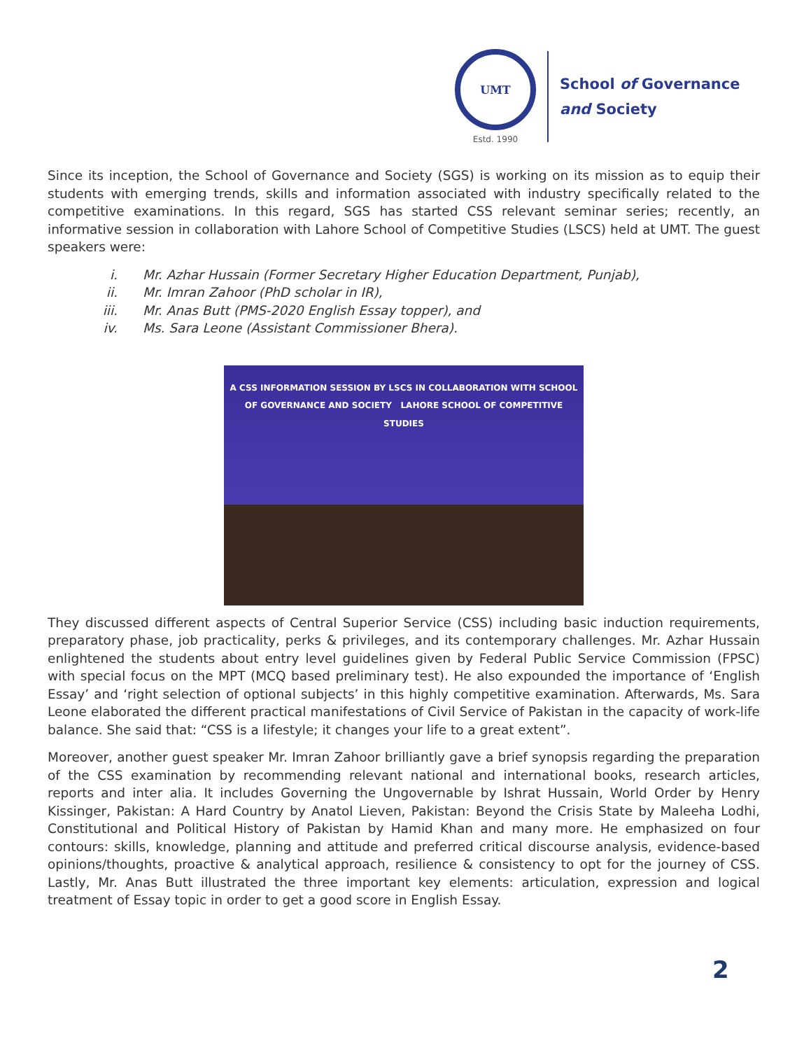UMT
Estd. 1990
School of Governance
and Society
Since its inception, the School of Governance and Society (SGS) is working on its mission as to equip their students with emerging trends, skills and information associated with industry specifically related to the competitive examinations. In this regard, SGS has started CSS relevant seminar series; recently, an informative session in collaboration with Lahore School of Competitive Studies (LSCS) held at UMT. The guest speakers were:
i. Mr. Azhar Hussain (Former Secretary Higher Education Department, Punjab),
ii. Mr. Imran Zahoor (PhD scholar in IR),
iii. Mr. Anas Butt (PMS-2020 English Essay topper), and
iv. Ms. Sara Leone (Assistant Commissioner Bhera).
A CSS INFORMATION SESSION BY LSCS IN COLLABORATION WITH SCHOOL OF GOVERNANCE AND SOCIETY LAHORE SCHOOL OF COMPETITIVE STUDIES
They discussed different aspects of Central Superior Service (CSS) including basic induction requirements, preparatory phase, job practicality, perks & privileges, and its contemporary challenges. Mr. Azhar Hussain enlightened the students about entry level guidelines given by Federal Public Service Commission (FPSC) with special focus on the MPT (MCQ based preliminary test). He also expounded the importance of ‘English Essay’ and ‘right selection of optional subjects’ in this highly competitive examination. Afterwards, Ms. Sara Leone elaborated the different practical manifestations of Civil Service of Pakistan in the capacity of work-life balance. She said that: “CSS is a lifestyle; it changes your life to a great extent”.
Moreover, another guest speaker Mr. Imran Zahoor brilliantly gave a brief synopsis regarding the preparation of the CSS examination by recommending relevant national and international books, research articles, reports and inter alia. It includes Governing the Ungovernable by Ishrat Hussain, World Order by Henry Kissinger, Pakistan: A Hard Country by Anatol Lieven, Pakistan: Beyond the Crisis State by Maleeha Lodhi, Constitutional and Political History of Pakistan by Hamid Khan and many more. He emphasized on four contours: skills, knowledge, planning and attitude and preferred critical discourse analysis, evidence-based opinions/thoughts, proactive & analytical approach, resilience & consistency to opt for the journey of CSS. Lastly, Mr. Anas Butt illustrated the three important key elements: articulation, expression and logical treatment of Essay topic in order to get a good score in English Essay.
2